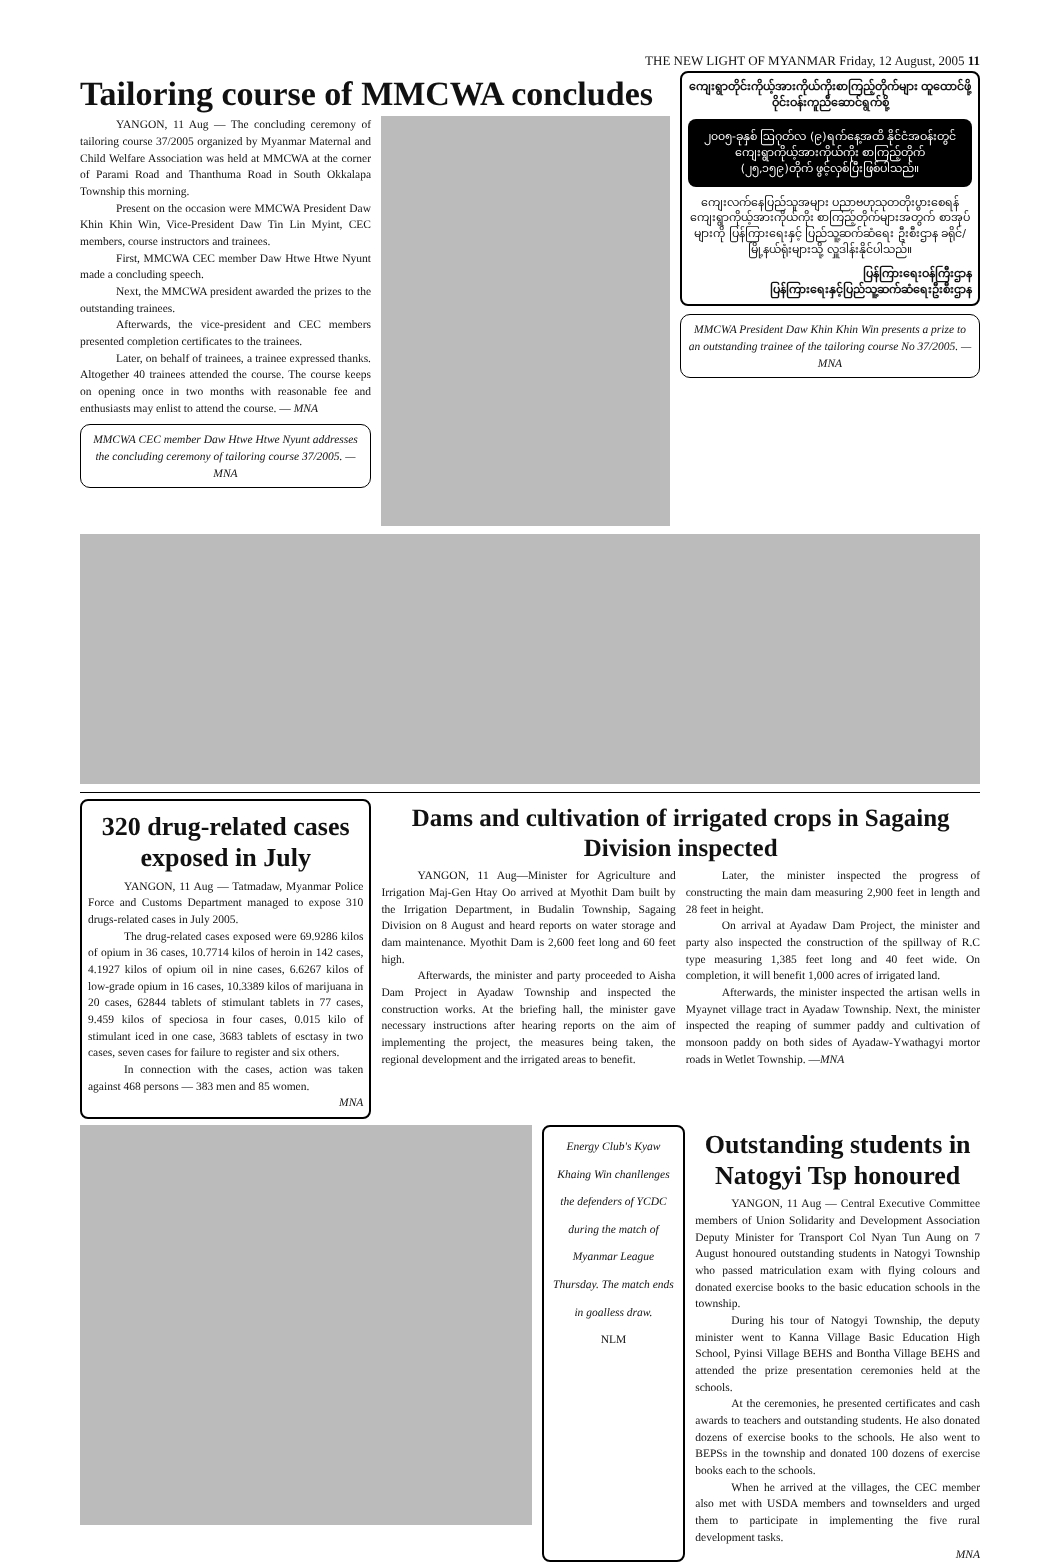THE NEW LIGHT OF MYANMAR Friday, 12 August, 2005 11
Tailoring course of MMCWA concludes
YANGON, 11 Aug — The concluding ceremony of tailoring course 37/2005 organized by Myanmar Maternal and Child Welfare Association was held at MMCWA at the corner of Parami Road and Thanthuma Road in South Okkalapa Township this morning.
Present on the occasion were MMCWA President Daw Khin Khin Win, Vice-President Daw Tin Lin Myint, CEC members, course instructors and trainees.
First, MMCWA CEC member Daw Htwe Htwe Nyunt made a concluding speech.
Next, the MMCWA president awarded the prizes to the outstanding trainees.
Afterwards, the vice-president and CEC members presented completion certificates to the trainees.
Later, on behalf of trainees, a trainee expressed thanks. Altogether 40 trainees attended the course. The course keeps on opening once in two months with reasonable fee and enthusiasts may enlist to attend the course. — MNA
MMCWA CEC member Daw Htwe Htwe Nyunt addresses the concluding ceremony of tailoring course 37/2005. — MNA
ကျေးရွာတိုင်းကိုယ့်အားကိုယ်ကိုးစာကြည့်တိုက်များ ထူထောင်ဖို့ ဝိုင်းဝန်းကူညီဆောင်ရွက်စို့
၂၀၀၅-ခုနှစ် ဩဂုတ်လ (၉)ရက်နေ့အထိ နိုင်ငံအဝန်းတွင်ကျေးရွာကိုယ့်အားကိုယ်ကိုး စာကြည့်တိုက် (၂၅,၁၅၉)တိုက် ဖွင့်လှစ်ပြီးဖြစ်ပါသည်။
ကျေးလက်နေပြည်သူအများ ပညာဗဟုသုတတိုးပွားစေရန် ကျေးရွာကိုယ့်အားကိုယ်ကိုး စာကြည့်တိုက်များအတွက် စာအုပ်များကို ပြန်ကြားရေးနှင့် ပြည်သူ့ဆက်ဆံရေး ဦးစီးဌာန ခရိုင်/မြို့နယ်ရုံးများသို့ လှူဒါန်းနိုင်ပါသည်။
ပြန်ကြားရေးဝန်ကြီးဌာန
ပြန်ကြားရေးနှင့်ပြည်သူ့ဆက်ဆံရေးဦးစီးဌာန
MMCWA President Daw Khin Khin Win presents a prize to an outstanding trainee of the tailoring course No 37/2005. — MNA
320 drug-related cases exposed in July
YANGON, 11 Aug — Tatmadaw, Myanmar Police Force and Customs Department managed to expose 310 drugs-related cases in July 2005.
The drug-related cases exposed were 69.9286 kilos of opium in 36 cases, 10.7714 kilos of heroin in 142 cases, 4.1927 kilos of opium oil in nine cases, 6.6267 kilos of low-grade opium in 16 cases, 10.3389 kilos of marijuana in 20 cases, 62844 tablets of stimulant tablets in 77 cases, 9.459 kilos of speciosa in four cases, 0.015 kilo of stimulant iced in one case, 3683 tablets of esctasy in two cases, seven cases for failure to register and six others.
In connection with the cases, action was taken against 468 persons — 383 men and 85 women.
MNA
Dams and cultivation of irrigated crops in Sagaing Division inspected
YANGON, 11 Aug—Minister for Agriculture and Irrigation Maj-Gen Htay Oo arrived at Myothit Dam built by the Irrigation Department, in Budalin Township, Sagaing Division on 8 August and heard reports on water storage and dam maintenance. Myothit Dam is 2,600 feet long and 60 feet high.
Afterwards, the minister and party proceeded to Aisha Dam Project in Ayadaw Township and inspected the construction works. At the briefing hall, the minister gave necessary instructions after hearing reports on the aim of implementing the project, the measures being taken, the regional development and the irrigated areas to benefit.
Later, the minister inspected the progress of constructing the main dam measuring 2,900 feet in length and 28 feet in height.
On arrival at Ayadaw Dam Project, the minister and party also inspected the construction of the spillway of R.C type measuring 1,385 feet long and 40 feet wide. On completion, it will benefit 1,000 acres of irrigated land.
Afterwards, the minister inspected the artisan wells in Myaynet village tract in Ayadaw Township. Next, the minister inspected the reaping of summer paddy and cultivation of monsoon paddy on both sides of Ayadaw-Ywathagyi mortor roads in Wetlet Township. —MNA
Energy Club's Kyaw Khaing Win chanllenges the defenders of YCDC during the match of Myanmar League Thursday. The match ends in goalless draw.
NLM
Outstanding students in Natogyi Tsp honoured
YANGON, 11 Aug — Central Executive Committee members of Union Solidarity and Development Association Deputy Minister for Transport Col Nyan Tun Aung on 7 August honoured outstanding students in Natogyi Township who passed matriculation exam with flying colours and donated exercise books to the basic education schools in the township.
During his tour of Natogyi Township, the deputy minister went to Kanna Village Basic Education High School, Pyinsi Village BEHS and Bontha Village BEHS and attended the prize presentation ceremonies held at the schools.
At the ceremonies, he presented certificates and cash awards to teachers and outstanding students. He also donated dozens of exercise books to the schools. He also went to BEPSs in the township and donated 100 dozens of exercise books each to the schools.
When he arrived at the villages, the CEC member also met with USDA members and townselders and urged them to participate in implementing the five rural development tasks.
MNA